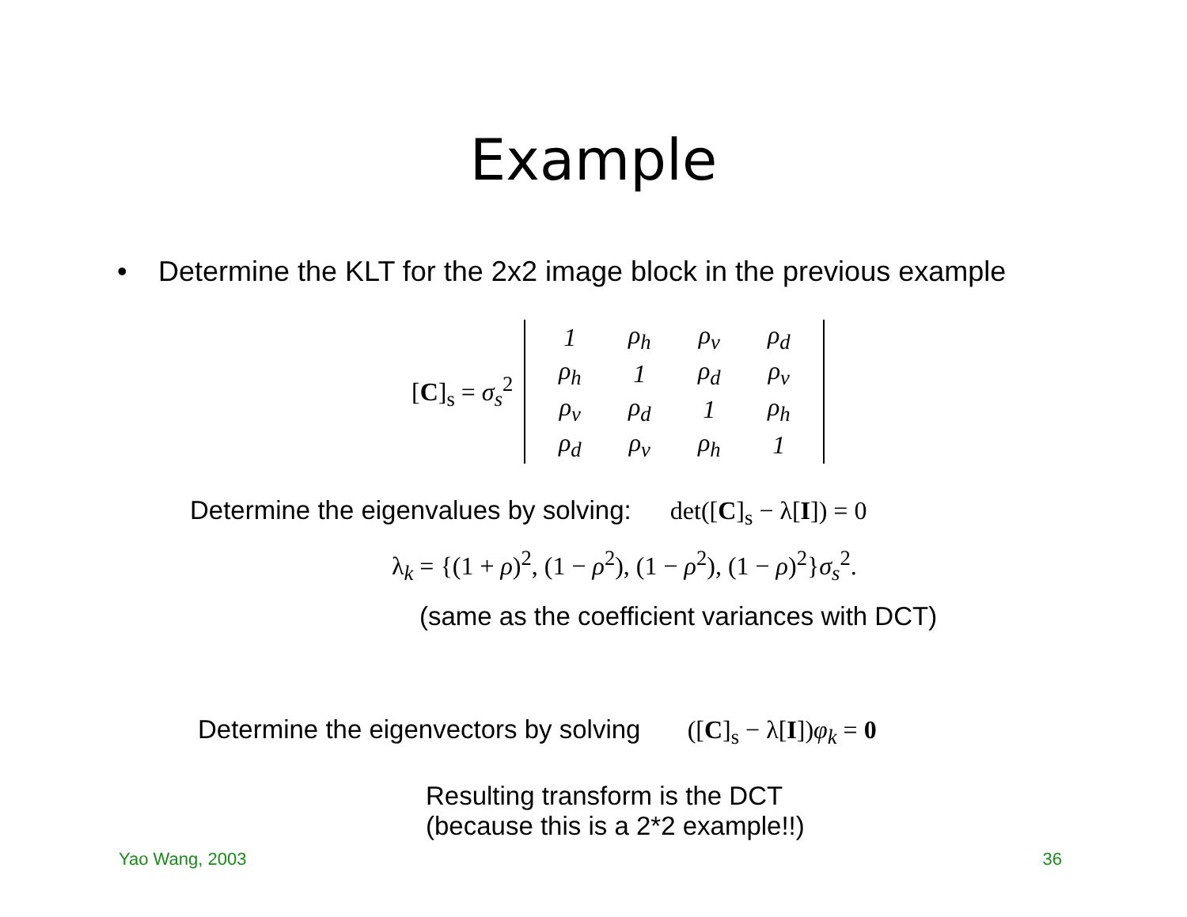Example
• Determine the KLT for the 2x2 image block in the previous example
[C]<sub>s</sub> = σ<sub>s</sub><sup>2</sup>
| 1 | ρ<sub>h</sub> | ρ<sub>v</sub> | ρ<sub>d</sub> |
| ρ<sub>h</sub> | 1 | ρ<sub>d</sub> | ρ<sub>v</sub> |
| ρ<sub>v</sub> | ρ<sub>d</sub> | 1 | ρ<sub>h</sub> |
| ρ<sub>d</sub> | ρ<sub>v</sub> | ρ<sub>h</sub> | 1 |
Determine the eigenvalues by solving: det([C]<sub>s</sub> − λ[I]) = 0
λ<sub>k</sub> = {(1 + ρ)<sup>2</sup>, (1 − ρ<sup>2</sup>), (1 − ρ<sup>2</sup>), (1 − ρ)<sup>2</sup>}σ<sub>s</sub><sup>2</sup>.
(same as the coefficient variances with DCT)
Determine the eigenvectors by solving ([C]<sub>s</sub> − λ[I])φ<sub>k</sub> = 0
Resulting transform is the DCT
(because this is a 2*2 example!!)
Yao Wang, 2003 36